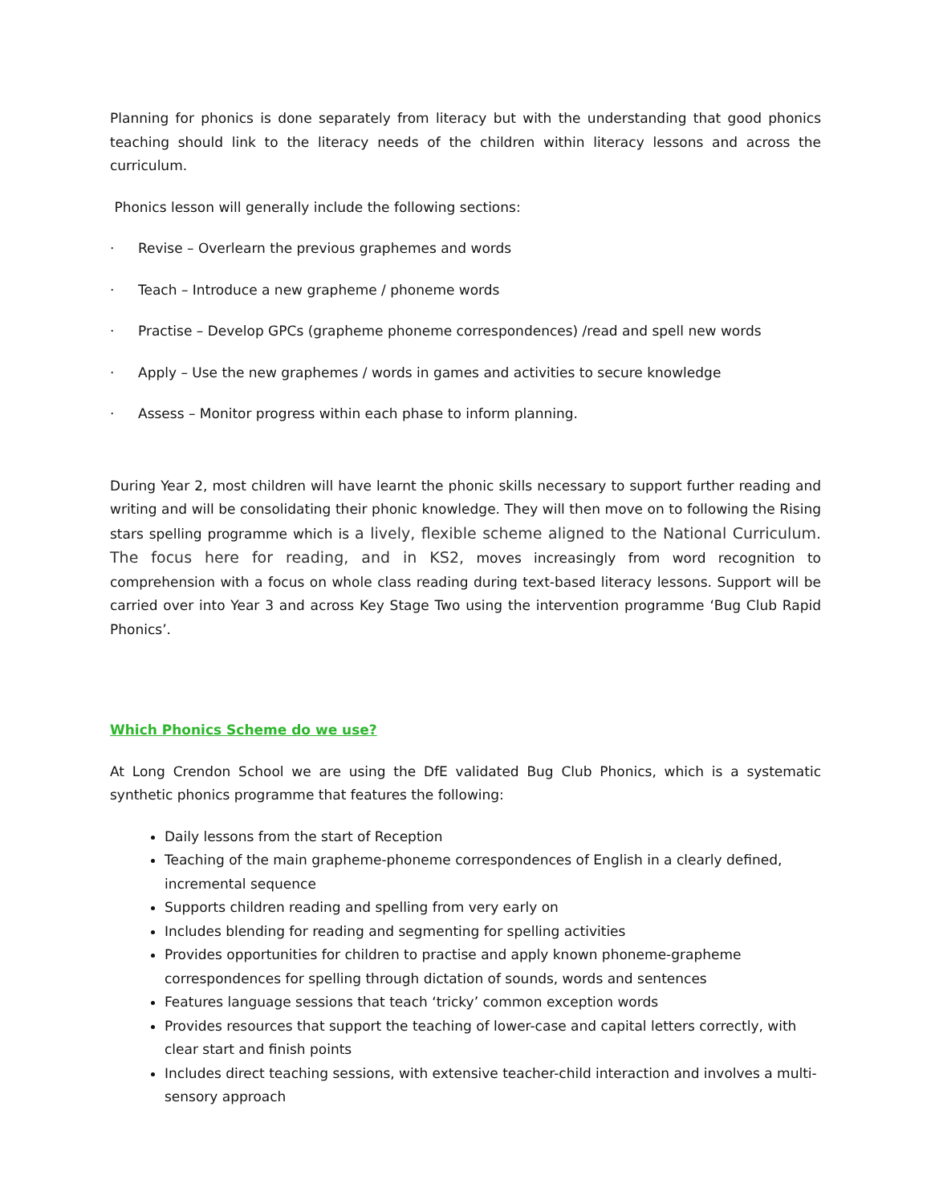Planning for phonics is done separately from literacy but with the understanding that good phonics teaching should link to the literacy needs of the children within literacy lessons and across the curriculum.
Phonics lesson will generally include the following sections:
· Revise – Overlearn the previous graphemes and words
· Teach – Introduce a new grapheme / phoneme words
· Practise – Develop GPCs (grapheme phoneme correspondences) /read and spell new words
· Apply – Use the new graphemes / words in games and activities to secure knowledge
· Assess – Monitor progress within each phase to inform planning.
During Year 2, most children will have learnt the phonic skills necessary to support further reading and writing and will be consolidating their phonic knowledge. They will then move on to following the Rising stars spelling programme which is a lively, flexible scheme aligned to the National Curriculum. The focus here for reading, and in KS2, moves increasingly from word recognition to comprehension with a focus on whole class reading during text-based literacy lessons. Support will be carried over into Year 3 and across Key Stage Two using the intervention programme ‘Bug Club Rapid Phonics’.
Which Phonics Scheme do we use?
At Long Crendon School we are using the DfE validated Bug Club Phonics, which is a systematic synthetic phonics programme that features the following:
Daily lessons from the start of Reception
Teaching of the main grapheme-phoneme correspondences of English in a clearly defined, incremental sequence
Supports children reading and spelling from very early on
Includes blending for reading and segmenting for spelling activities
Provides opportunities for children to practise and apply known phoneme-grapheme correspondences for spelling through dictation of sounds, words and sentences
Features language sessions that teach ‘tricky’ common exception words
Provides resources that support the teaching of lower-case and capital letters correctly, with clear start and finish points
Includes direct teaching sessions, with extensive teacher-child interaction and involves a multi-sensory approach